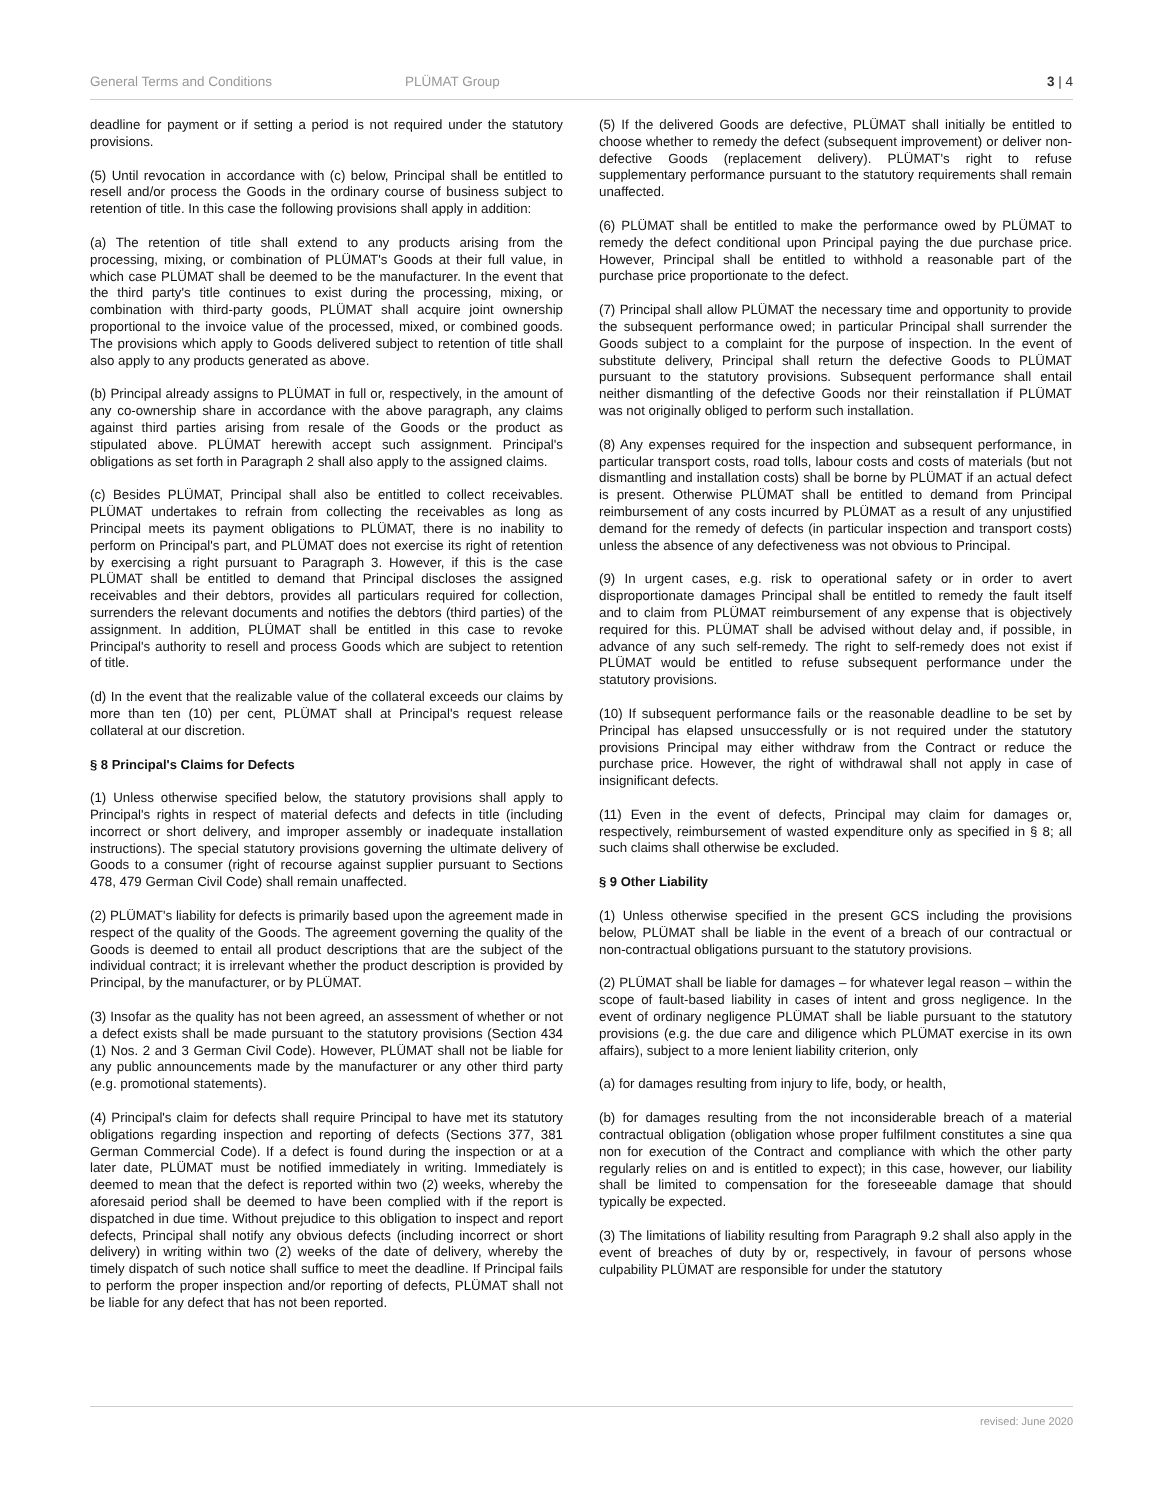General Terms and Conditions PLÜMAT Group 3 | 4
deadline for payment or if setting a period is not required under the statutory provisions.
(5) Until revocation in accordance with (c) below, Principal shall be entitled to resell and/or process the Goods in the ordinary course of business subject to retention of title. In this case the following provisions shall apply in addition:
(a) The retention of title shall extend to any products arising from the processing, mixing, or combination of PLÜMAT's Goods at their full value, in which case PLÜMAT shall be deemed to be the manufacturer. In the event that the third party's title continues to exist during the processing, mixing, or combination with third-party goods, PLÜMAT shall acquire joint ownership proportional to the invoice value of the processed, mixed, or combined goods. The provisions which apply to Goods delivered subject to retention of title shall also apply to any products generated as above.
(b) Principal already assigns to PLÜMAT in full or, respectively, in the amount of any co-ownership share in accordance with the above paragraph, any claims against third parties arising from resale of the Goods or the product as stipulated above. PLÜMAT herewith accept such assignment. Principal's obligations as set forth in Paragraph 2 shall also apply to the assigned claims.
(c) Besides PLÜMAT, Principal shall also be entitled to collect receivables. PLÜMAT undertakes to refrain from collecting the receivables as long as Principal meets its payment obligations to PLÜMAT, there is no inability to perform on Principal's part, and PLÜMAT does not exercise its right of retention by exercising a right pursuant to Paragraph 3. However, if this is the case PLÜMAT shall be entitled to demand that Principal discloses the assigned receivables and their debtors, provides all particulars required for collection, surrenders the relevant documents and notifies the debtors (third parties) of the assignment. In addition, PLÜMAT shall be entitled in this case to revoke Principal's authority to resell and process Goods which are subject to retention of title.
(d) In the event that the realizable value of the collateral exceeds our claims by more than ten (10) per cent, PLÜMAT shall at Principal's request release collateral at our discretion.
§ 8 Principal's Claims for Defects
(1) Unless otherwise specified below, the statutory provisions shall apply to Principal's rights in respect of material defects and defects in title (including incorrect or short delivery, and improper assembly or inadequate installation instructions). The special statutory provisions governing the ultimate delivery of Goods to a consumer (right of recourse against supplier pursuant to Sections 478, 479 German Civil Code) shall remain unaffected.
(2) PLÜMAT's liability for defects is primarily based upon the agreement made in respect of the quality of the Goods. The agreement governing the quality of the Goods is deemed to entail all product descriptions that are the subject of the individual contract; it is irrelevant whether the product description is provided by Principal, by the manufacturer, or by PLÜMAT.
(3) Insofar as the quality has not been agreed, an assessment of whether or not a defect exists shall be made pursuant to the statutory provisions (Section 434 (1) Nos. 2 and 3 German Civil Code). However, PLÜMAT shall not be liable for any public announcements made by the manufacturer or any other third party (e.g. promotional statements).
(4) Principal's claim for defects shall require Principal to have met its statutory obligations regarding inspection and reporting of defects (Sections 377, 381 German Commercial Code). If a defect is found during the inspection or at a later date, PLÜMAT must be notified immediately in writing. Immediately is deemed to mean that the defect is reported within two (2) weeks, whereby the aforesaid period shall be deemed to have been complied with if the report is dispatched in due time. Without prejudice to this obligation to inspect and report defects, Principal shall notify any obvious defects (including incorrect or short delivery) in writing within two (2) weeks of the date of delivery, whereby the timely dispatch of such notice shall suffice to meet the deadline. If Principal fails to perform the proper inspection and/or reporting of defects, PLÜMAT shall not be liable for any defect that has not been reported.
(5) If the delivered Goods are defective, PLÜMAT shall initially be entitled to choose whether to remedy the defect (subsequent improvement) or deliver non-defective Goods (replacement delivery). PLÜMAT's right to refuse supplementary performance pursuant to the statutory requirements shall remain unaffected.
(6) PLÜMAT shall be entitled to make the performance owed by PLÜMAT to remedy the defect conditional upon Principal paying the due purchase price. However, Principal shall be entitled to withhold a reasonable part of the purchase price proportionate to the defect.
(7) Principal shall allow PLÜMAT the necessary time and opportunity to provide the subsequent performance owed; in particular Principal shall surrender the Goods subject to a complaint for the purpose of inspection. In the event of substitute delivery, Principal shall return the defective Goods to PLÜMAT pursuant to the statutory provisions. Subsequent performance shall entail neither dismantling of the defective Goods nor their reinstallation if PLÜMAT was not originally obliged to perform such installation.
(8) Any expenses required for the inspection and subsequent performance, in particular transport costs, road tolls, labour costs and costs of materials (but not dismantling and installation costs) shall be borne by PLÜMAT if an actual defect is present. Otherwise PLÜMAT shall be entitled to demand from Principal reimbursement of any costs incurred by PLÜMAT as a result of any unjustified demand for the remedy of defects (in particular inspection and transport costs) unless the absence of any defectiveness was not obvious to Principal.
(9) In urgent cases, e.g. risk to operational safety or in order to avert disproportionate damages Principal shall be entitled to remedy the fault itself and to claim from PLÜMAT reimbursement of any expense that is objectively required for this. PLÜMAT shall be advised without delay and, if possible, in advance of any such self-remedy. The right to self-remedy does not exist if PLÜMAT would be entitled to refuse subsequent performance under the statutory provisions.
(10) If subsequent performance fails or the reasonable deadline to be set by Principal has elapsed unsuccessfully or is not required under the statutory provisions Principal may either withdraw from the Contract or reduce the purchase price. However, the right of withdrawal shall not apply in case of insignificant defects.
(11) Even in the event of defects, Principal may claim for damages or, respectively, reimbursement of wasted expenditure only as specified in § 8; all such claims shall otherwise be excluded.
§ 9 Other Liability
(1) Unless otherwise specified in the present GCS including the provisions below, PLÜMAT shall be liable in the event of a breach of our contractual or non-contractual obligations pursuant to the statutory provisions.
(2) PLÜMAT shall be liable for damages – for whatever legal reason – within the scope of fault-based liability in cases of intent and gross negligence. In the event of ordinary negligence PLÜMAT shall be liable pursuant to the statutory provisions (e.g. the due care and diligence which PLÜMAT exercise in its own affairs), subject to a more lenient liability criterion, only
(a) for damages resulting from injury to life, body, or health,
(b) for damages resulting from the not inconsiderable breach of a material contractual obligation (obligation whose proper fulfilment constitutes a sine qua non for execution of the Contract and compliance with which the other party regularly relies on and is entitled to expect); in this case, however, our liability shall be limited to compensation for the foreseeable damage that should typically be expected.
(3) The limitations of liability resulting from Paragraph 9.2 shall also apply in the event of breaches of duty by or, respectively, in favour of persons whose culpability PLÜMAT are responsible for under the statutory
revised: June 2020